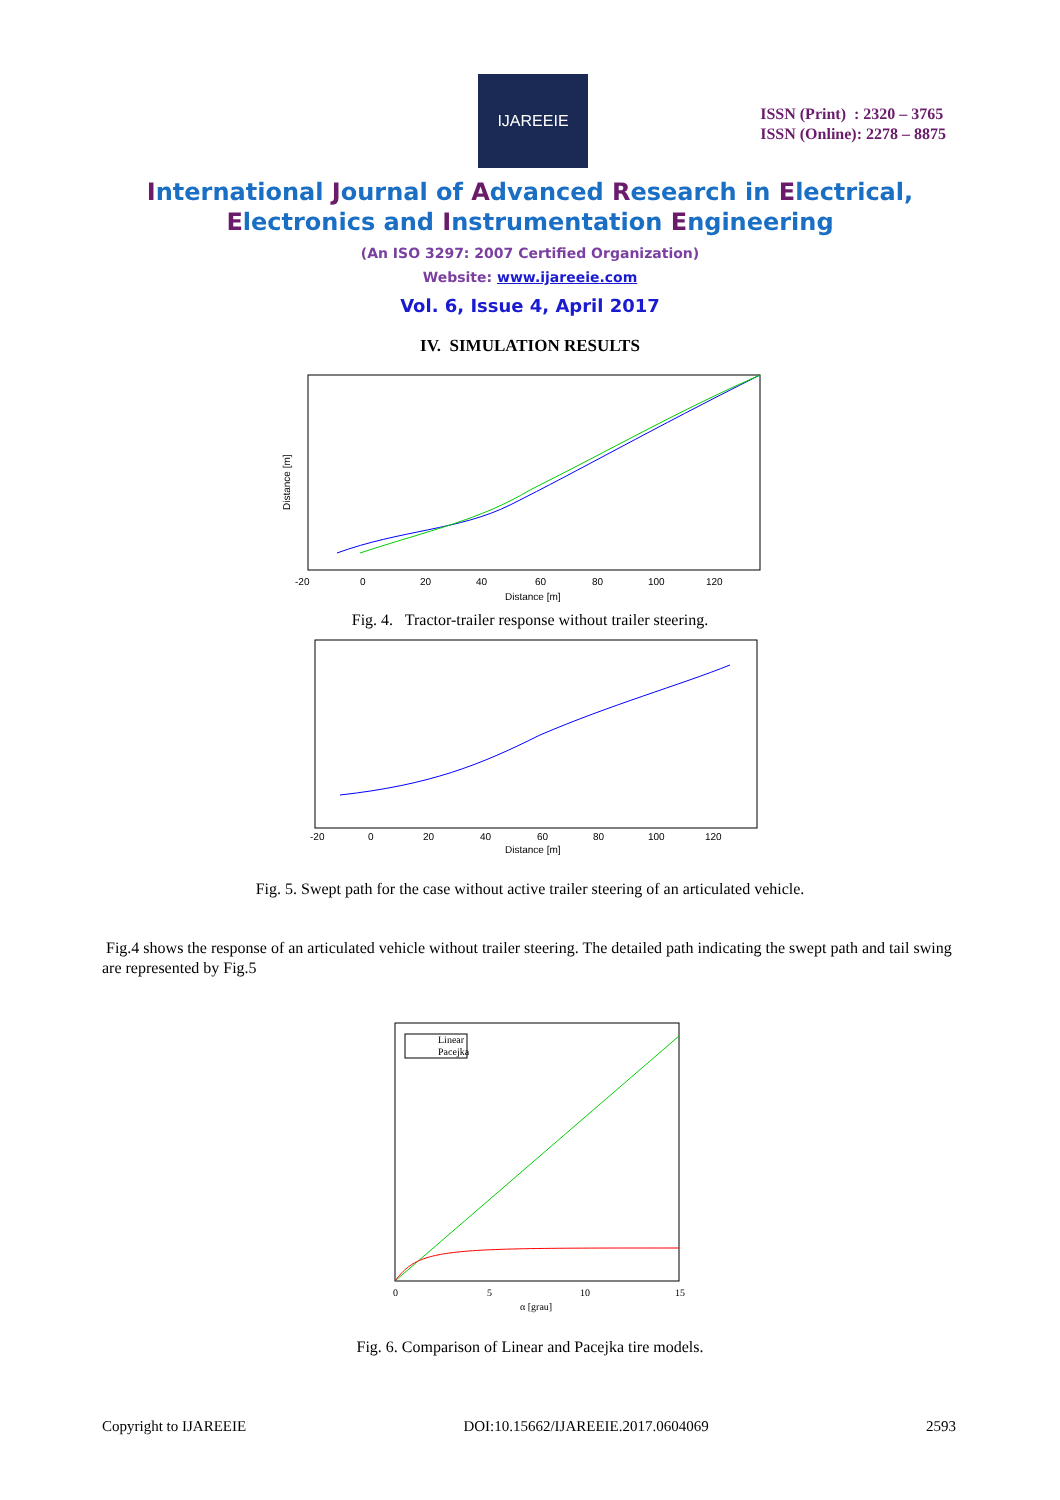IJAREEIE
ISSN (Print) : 2320 – 3765
ISSN (Online): 2278 – 8875
International Journal of Advanced Research in Electrical,
Electronics and Instrumentation Engineering
(An ISO 3297: 2007 Certified Organization)
Website: www.ijareeie.com
Vol. 6, Issue 4, April 2017
IV. SIMULATION RESULTS
-20
0
20
40
60
80
100
120
Distance [m]
Distance [m]
Fig. 4. Tractor-trailer response without trailer steering.
-20
0
20
40
60
80
100
120
Distance [m]
Fig. 5. Swept path for the case without active trailer steering of an articulated vehicle.
Fig.4 shows the response of an articulated vehicle without trailer steering. The detailed path indicating the swept path and tail swing are represented by Fig.5
Linear
Pacejka
0
5
10
15
α [grau]
Fig. 6. Comparison of Linear and Pacejka tire models.
Copyright to IJAREEIE DOI:10.15662/IJAREEIE.2017.0604069 2593